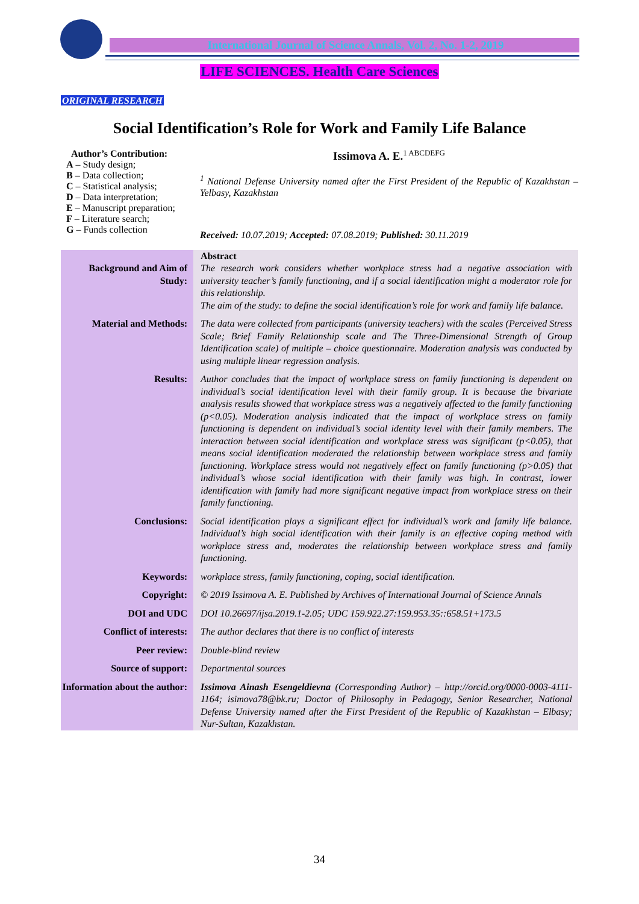International Journal of Science Annals, Vol. 2, No. 1-2, 2019
LIFE SCIENCES. Health Care Sciences
ORIGINAL RESEARCH
Social Identification’s Role for Work and Family Life Balance
Author’s Contribution:
A – Study design;
B – Data collection;
C – Statistical analysis;
D – Data interpretation;
E – Manuscript preparation;
F – Literature search;
G – Funds collection
Issimova A. E.<sup>1 ABCDEFG</sup>
<sup>1</sup> National Defense University named after the First President of the Republic of Kazakhstan – Yelbasy, Kazakhstan
Received: 10.07.2019; Accepted: 07.08.2019; Published: 30.11.2019
| Background and Aim of Study: | Abstract The research work considers whether workplace stress had a negative association with university teacher’s family functioning, and if a social identification might a moderator role for this relationship. The aim of the study: to define the social identification’s role for work and family life balance. |
| Material and Methods: | The data were collected from participants (university teachers) with the scales (Perceived Stress Scale; Brief Family Relationship scale and The Three-Dimensional Strength of Group Identification scale) of multiple – choice questionnaire. Moderation analysis was conducted by using multiple linear regression analysis. |
| Results: | Author concludes that the impact of workplace stress on family functioning is dependent on individual’s social identification level with their family group. It is because the bivariate analysis results showed that workplace stress was a negatively affected to the family functioning (p<0.05). Moderation analysis indicated that the impact of workplace stress on family functioning is dependent on individual’s social identity level with their family members. The interaction between social identification and workplace stress was significant (p<0.05), that means social identification moderated the relationship between workplace stress and family functioning. Workplace stress would not negatively effect on family functioning (p>0.05) that individual’s whose social identification with their family was high. In contrast, lower identification with family had more significant negative impact from workplace stress on their family functioning. |
| Conclusions: | Social identification plays a significant effect for individual’s work and family life balance. Individual’s high social identification with their family is an effective coping method with workplace stress and, moderates the relationship between workplace stress and family functioning. |
| Keywords: | workplace stress, family functioning, coping, social identification. |
| Copyright: | © 2019 Issimova A. E. Published by Archives of International Journal of Science Annals |
| DOI and UDC | DOI 10.26697/ijsa.2019.1-2.05; UDC 159.922.27:159.953.35::658.51+173.5 |
| Conflict of interests: | The author declares that there is no conflict of interests |
| Peer review: | Double-blind review |
| Source of support: | Departmental sources |
| Information about the author: | Issimova Ainash Esengeldievna (Corresponding Author) – http://orcid.org/0000-0003-4111-1164; isimova78@bk.ru; Doctor of Philosophy in Pedagogy, Senior Researcher, National Defense University named after the First President of the Republic of Kazakhstan – Elbasy; Nur-Sultan, Kazakhstan. |
34